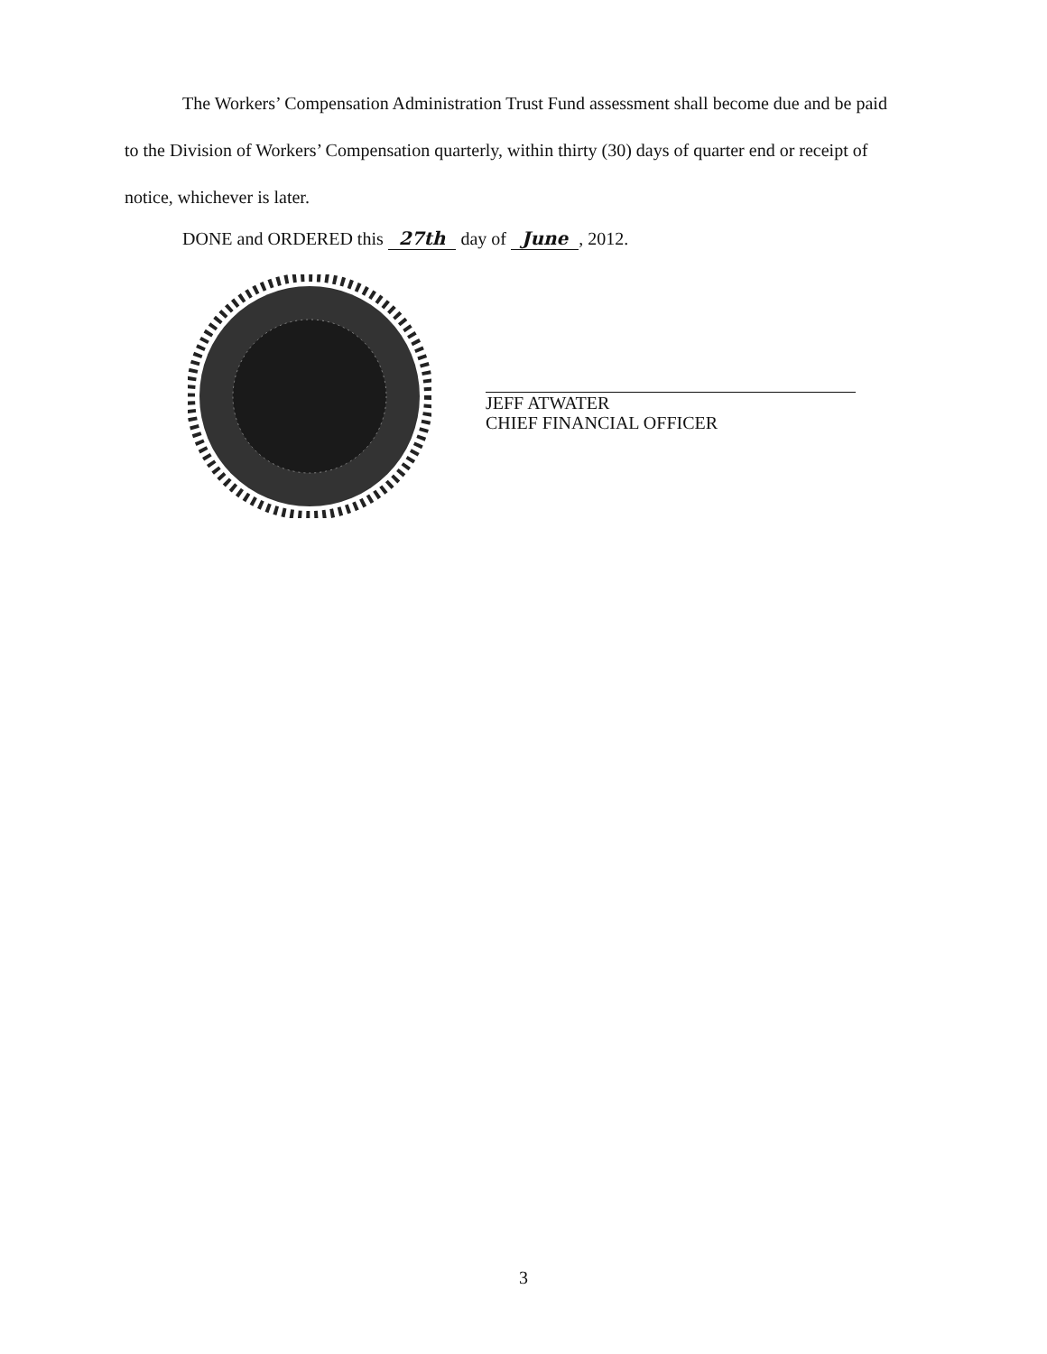The Workers’ Compensation Administration Trust Fund assessment shall become due and be paid to the Division of Workers’ Compensation quarterly, within thirty (30) days of quarter end or receipt of notice, whichever is later.
DONE and ORDERED this 27th day of June, 2012.
JEFF ATWATER
CHIEF FINANCIAL OFFICER
3